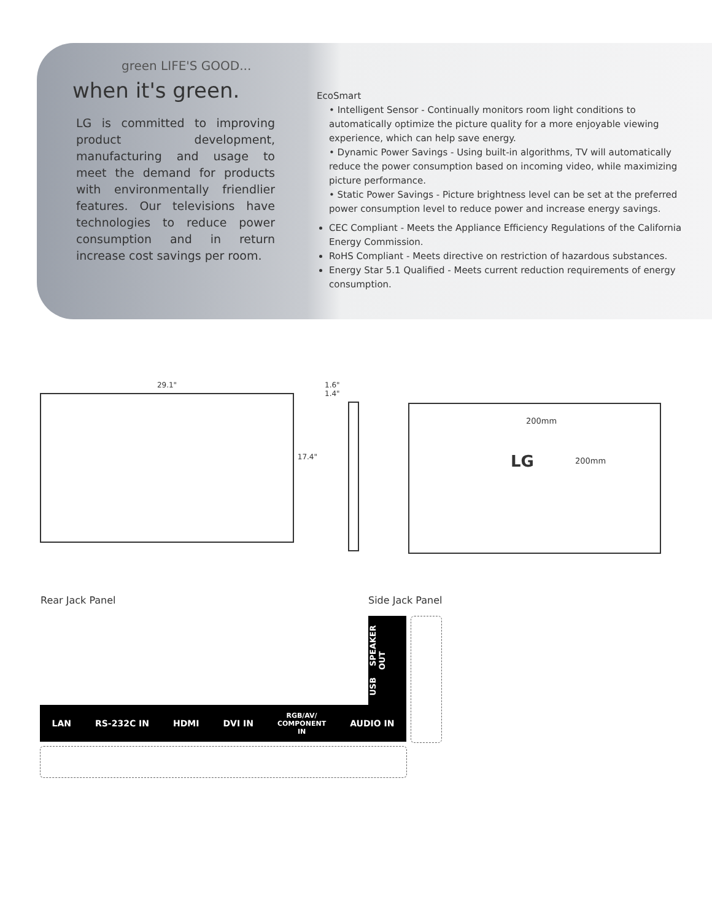green LIFE'S GOOD...
when it's green.
LG is committed to improving product development, manufacturing and usage to meet the demand for products with environmentally friendlier features. Our televisions have technologies to reduce power consumption and in return increase cost savings per room.
EcoSmart
• Intelligent Sensor - Continually monitors room light conditions to automatically optimize the picture quality for a more enjoyable viewing experience, which can help save energy.
• Dynamic Power Savings - Using built-in algorithms, TV will automatically reduce the power consumption based on incoming video, while maximizing picture performance.
• Static Power Savings - Picture brightness level can be set at the preferred power consumption level to reduce power and increase energy savings.
CEC Compliant - Meets the Appliance Efficiency Regulations of the California Energy Commission.
RoHS Compliant - Meets directive on restriction of hazardous substances.
Energy Star 5.1 Qualified - Meets current reduction requirements of energy consumption.
29.1"
17.4"
1.6"
1.4"
200mm
LG 200mm
Rear Jack Panel Side Jack Panel
USB SPEAKER OUT
LAN RS-232C IN HDMI DVI IN RGB/AV/
COMPONENT
IN AUDIO IN